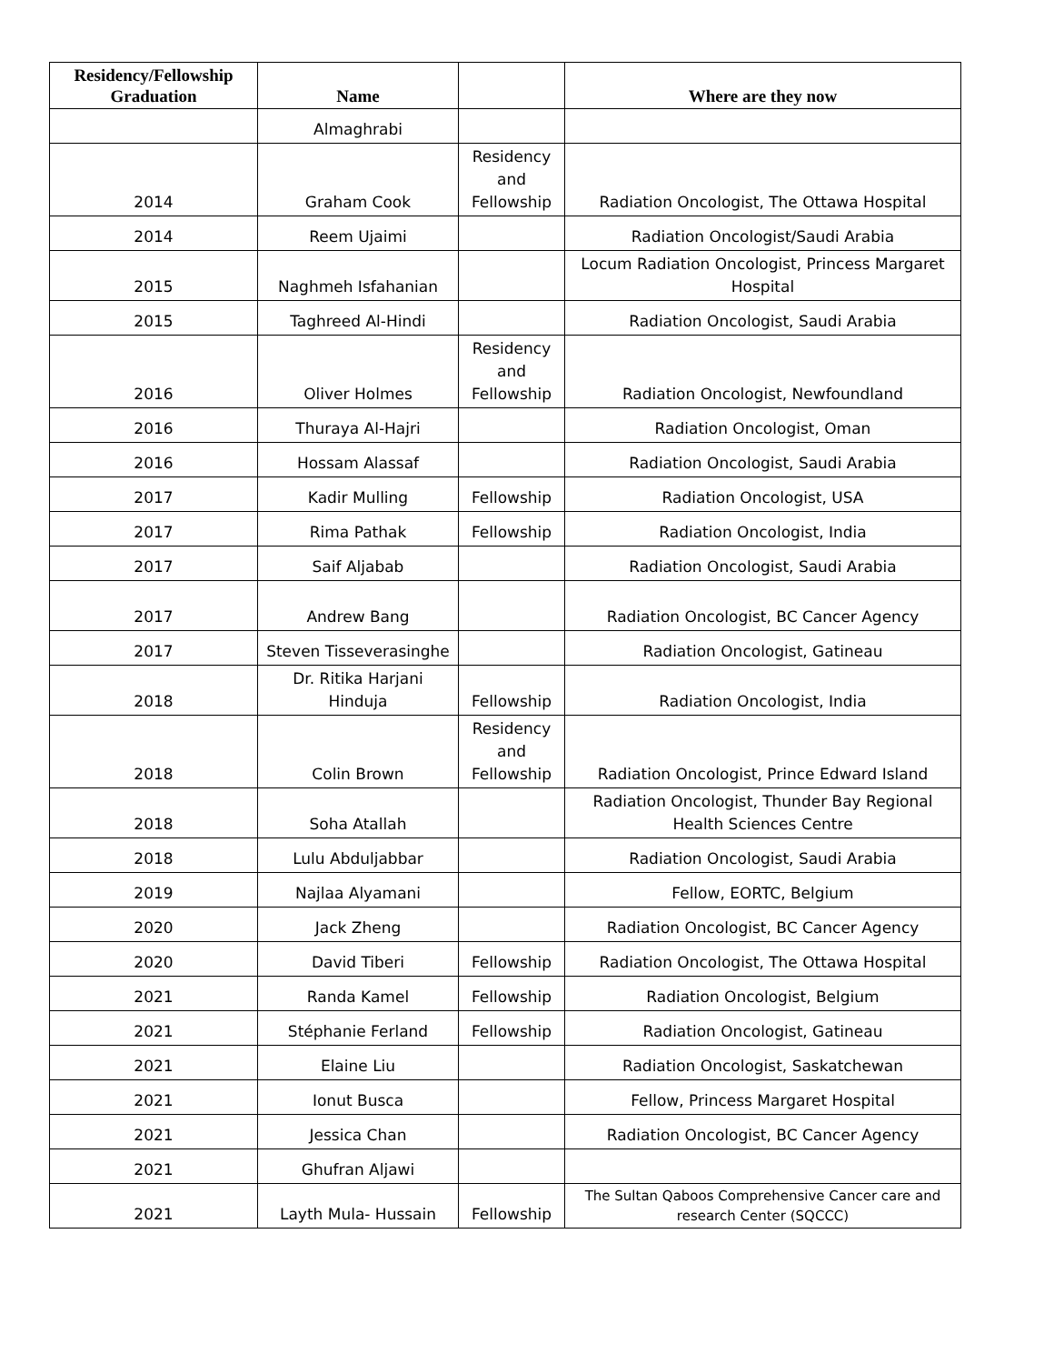| Residency/Fellowship Graduation | Name | | Where are they now |
| --- | --- | --- | --- |
| | Almaghrabi | | |
| 2014 | Graham Cook | Residency and Fellowship | Radiation Oncologist, The Ottawa Hospital |
| 2014 | Reem Ujaimi | | Radiation Oncologist/Saudi Arabia |
| 2015 | Naghmeh Isfahanian | | Locum Radiation Oncologist, Princess Margaret Hospital |
| 2015 | Taghreed Al-Hindi | | Radiation Oncologist, Saudi Arabia |
| 2016 | Oliver Holmes | Residency and Fellowship | Radiation Oncologist, Newfoundland |
| 2016 | Thuraya Al-Hajri | | Radiation Oncologist, Oman |
| 2016 | Hossam Alassaf | | Radiation Oncologist, Saudi Arabia |
| 2017 | Kadir Mulling | Fellowship | Radiation Oncologist, USA |
| 2017 | Rima Pathak | Fellowship | Radiation Oncologist, India |
| 2017 | Saif Aljabab | | Radiation Oncologist, Saudi Arabia |
| 2017 | Andrew Bang | | Radiation Oncologist, BC Cancer Agency |
| 2017 | Steven Tisseverasinghe | | Radiation Oncologist, Gatineau |
| 2018 | Dr. Ritika Harjani Hinduja | Fellowship | Radiation Oncologist, India |
| 2018 | Colin Brown | Residency and Fellowship | Radiation Oncologist, Prince Edward Island |
| 2018 | Soha Atallah | | Radiation Oncologist, Thunder Bay Regional Health Sciences Centre |
| 2018 | Lulu Abduljabbar | | Radiation Oncologist, Saudi Arabia |
| 2019 | Najlaa Alyamani | | Fellow, EORTC, Belgium |
| 2020 | Jack Zheng | | Radiation Oncologist, BC Cancer Agency |
| 2020 | David Tiberi | Fellowship | Radiation Oncologist, The Ottawa Hospital |
| 2021 | Randa Kamel | Fellowship | Radiation Oncologist, Belgium |
| 2021 | Stéphanie Ferland | Fellowship | Radiation Oncologist, Gatineau |
| 2021 | Elaine Liu | | Radiation Oncologist, Saskatchewan |
| 2021 | Ionut Busca | | Fellow, Princess Margaret Hospital |
| 2021 | Jessica Chan | | Radiation Oncologist, BC Cancer Agency |
| 2021 | Ghufran Aljawi | | |
| 2021 | Layth Mula- Hussain | Fellowship | The Sultan Qaboos Comprehensive Cancer care and research Center (SQCCC) |